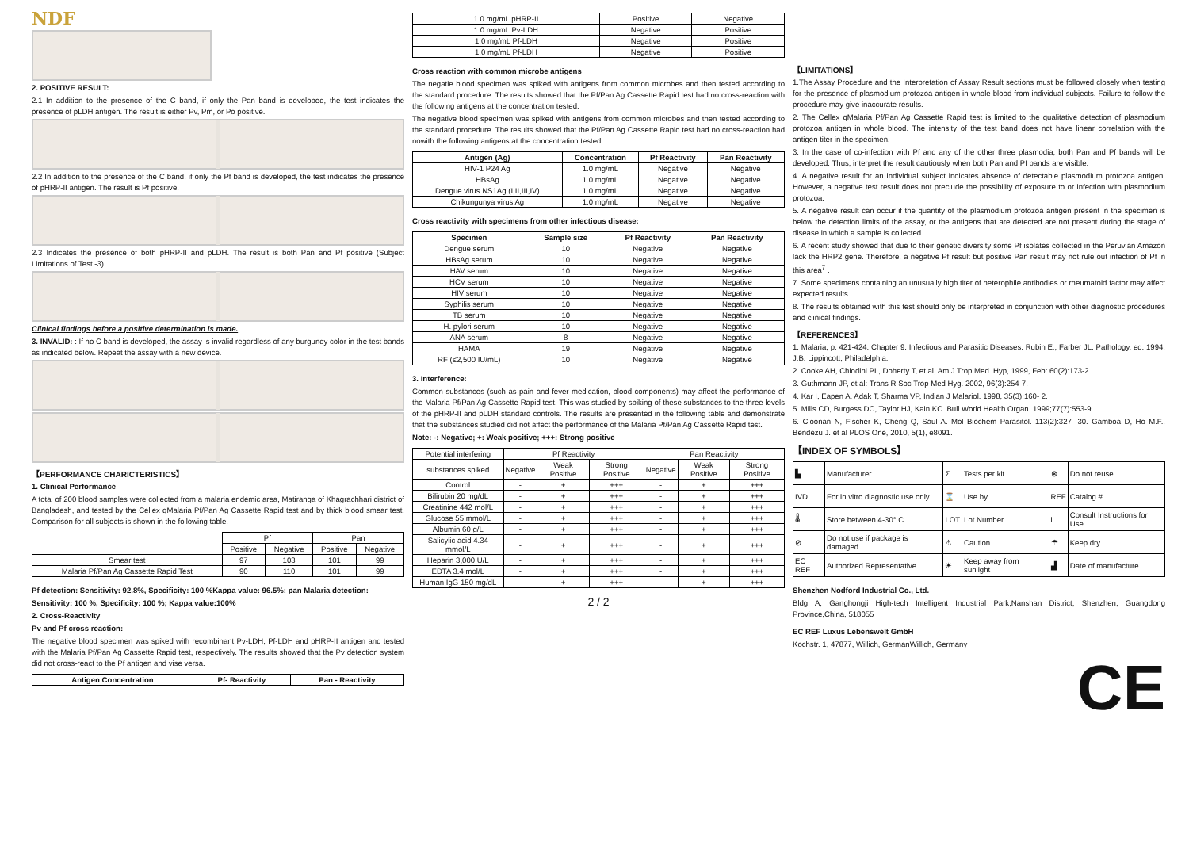NDF
2. POSITIVE RESULT:
2.1 In addition to the presence of the C band, if only the Pan band is developed, the test indicates the presence of pLDH antigen. The result is either Pv, Pm, or Po positive.
2.2 In addition to the presence of the C band, if only the Pf band is developed, the test indicates the presence of pHRP-II antigen. The result is Pf positive.
2.3 Indicates the presence of both pHRP-II and pLDH. The result is both Pan and Pf positive (Subject Limitations of Test -3).
Clinical findings before a positive determination is made.
3. INVALID: : If no C band is developed, the assay is invalid regardless of any burgundy color in the test bands as indicated below. Repeat the assay with a new device.
【PERFORMANCE CHARICTERISTICS】
1. Clinical Performance
A total of 200 blood samples were collected from a malaria endemic area, Matiranga of Khagrachhari district of Bangladesh, and tested by the Cellex qMalaria Pf/Pan Ag Cassette Rapid test and by thick blood smear test. Comparison for all subjects is shown in the following table.
| | Pf | | Pan | |
| | Positive | Negative | Positive | Negative |
| Smear test | 97 | 103 | 101 | 99 |
| Malaria Pf/Pan Ag Cassette Rapid Test | 90 | 110 | 101 | 99 |
Pf detection: Sensitivity: 92.8%, Specificity: 100 %Kappa value: 96.5%; pan Malaria detection:
Sensitivity: 100 %, Specificity: 100 %; Kappa value:100%
2. Cross-Reactivity
Pv and Pf cross reaction:
The negative blood specimen was spiked with recombinant Pv-LDH, Pf-LDH and pHRP-II antigen and tested with the Malaria Pf/Pan Ag Cassette Rapid test, respectively. The results showed that the Pv detection system did not cross-react to the Pf antigen and vise versa.
| Antigen Concentration | Pf- Reactivity | Pan - Reactivity |
| --- | --- | --- |
| 1.0 mg/mL pHRP-II | Positive | Negative |
| 1.0 mg/mL Pv-LDH | Negative | Positive |
| 1.0 mg/mL Pf-LDH | Negative | Positive |
| 1.0 mg/mL Pf-LDH | Negative | Positive |
Cross reaction with common microbe antigens
The negatie blood specimen was spiked with antigens from common microbes and then tested according to the standard procedure. The results showed that the Pf/Pan Ag Cassette Rapid test had no cross-reaction with the following antigens at the concentration tested.
The negative blood specimen was spiked with antigens from common microbes and then tested according to the standard procedure. The results showed that the Pf/Pan Ag Cassette Rapid test had no cross-reaction had nowith the following antigens at the concentration tested.
| Antigen (Ag) | Concentration | Pf Reactivity | Pan Reactivity |
| --- | --- | --- | --- |
| HIV-1 P24 Ag | 1.0 mg/mL | Negative | Negative |
| HBsAg | 1.0 mg/mL | Negative | Negative |
| Dengue virus NS1Ag (I,II,III,IV) | 1.0 mg/mL | Negative | Negative |
| Chikungunya virus Ag | 1.0 mg/mL | Negative | Negative |
Cross reactivity with specimens from other infectious disease:
| Specimen | Sample size | Pf Reactivity | Pan Reactivity |
| --- | --- | --- | --- |
| Dengue serum | 10 | Negative | Negative |
| HBsAg serum | 10 | Negative | Negative |
| HAV serum | 10 | Negative | Negative |
| HCV serum | 10 | Negative | Negative |
| HIV serum | 10 | Negative | Negative |
| Syphilis serum | 10 | Negative | Negative |
| TB serum | 10 | Negative | Negative |
| H. pylori serum | 10 | Negative | Negative |
| ANA serum | 8 | Negative | Negative |
| HAMA | 19 | Negative | Negative |
| RF (≤2,500 IU/mL) | 10 | Negative | Negative |
3. Interference:
Common substances (such as pain and fever medication, blood components) may affect the performance of the Malaria Pf/Pan Ag Cassette Rapid test. This was studied by spiking of these substances to the three levels of the pHRP-II and pLDH standard controls. The results are presented in the following table and demonstrate that the substances studied did not affect the performance of the Malaria Pf/Pan Ag Cassette Rapid test.
Note: -: Negative; +: Weak positive; +++: Strong positive
| Potential interfering | Pf Reactivity | | | Pan Reactivity | | |
| substances spiked | Negative | Weak Positive | Strong Positive | Negative | Weak Positive | Strong Positive |
| Control | - | + | +++ | - | + | +++ |
| Bilirubin 20 mg/dL | - | + | +++ | - | + | +++ |
| Creatinine 442 mol/L | - | + | +++ | - | + | +++ |
| Glucose 55 mmol/L | - | + | +++ | - | + | +++ |
| Albumin 60 g/L | - | + | +++ | - | + | +++ |
| Salicylic acid 4.34 mmol/L | - | + | +++ | - | + | +++ |
| Heparin 3,000 U/L | - | + | +++ | - | + | +++ |
| EDTA 3.4 mol/L | - | + | +++ | - | + | +++ |
| Human IgG 150 mg/dL | - | + | +++ | - | + | +++ |
2 / 2
【LIMITATIONS】
1.The Assay Procedure and the Interpretation of Assay Result sections must be followed closely when testing for the presence of plasmodium protozoa antigen in whole blood from individual subjects. Failure to follow the procedure may give inaccurate results.
2. The Cellex qMalaria Pf/Pan Ag Cassette Rapid test is limited to the qualitative detection of plasmodium protozoa antigen in whole blood. The intensity of the test band does not have linear correlation with the antigen titer in the specimen.
3. In the case of co-infection with Pf and any of the other three plasmodia, both Pan and Pf bands will be developed. Thus, interpret the result cautiously when both Pan and Pf bands are visible.
4. A negative result for an individual subject indicates absence of detectable plasmodium protozoa antigen. However, a negative test result does not preclude the possibility of exposure to or infection with plasmodium protozoa.
5. A negative result can occur if the quantity of the plasmodium protozoa antigen present in the specimen is below the detection limits of the assay, or the antigens that are detected are not present during the stage of disease in which a sample is collected.
6. A recent study showed that due to their genetic diversity some Pf isolates collected in the Peruvian Amazon lack the HRP2 gene. Therefore, a negative Pf result but positive Pan result may not rule out infection of Pf in this area<sup>7</sup> .
7. Some specimens containing an unusually high titer of heterophile antibodies or rheumatoid factor may affect expected results.
8. The results obtained with this test should only be interpreted in conjunction with other diagnostic procedures and clinical findings.
【REFERENCES】
1. Malaria, p. 421-424. Chapter 9. Infectious and Parasitic Diseases. Rubin E., Farber JL: Pathology, ed. 1994. J.B. Lippincott, Philadelphia.
2. Cooke AH, Chiodini PL, Doherty T, et al, Am J Trop Med. Hyp, 1999, Feb: 60(2):173-2.
3. Guthmann JP, et al: Trans R Soc Trop Med Hyg. 2002, 96(3):254-7.
4. Kar I, Eapen A, Adak T, Sharma VP, Indian J Malariol. 1998, 35(3):160- 2.
5. Mills CD, Burgess DC, Taylor HJ, Kain KC. Bull World Health Organ. 1999;77(7):553-9.
6. Cloonan N, Fischer K, Cheng Q, Saul A. Mol Biochem Parasitol. 113(2):327 -30. Gamboa D, Ho M.F., Bendezu J. et al PLOS One, 2010, 5(1), e8091.
【INDEX OF SYMBOLS】
| ▙ | Manufacturer | Σ | Tests per kit | ⊗ | Do not reuse |
| IVD | For in vitro diagnostic use only | ⌛ | Use by | REF | Catalog # |
| 🌡 | Store between 4-30° C | LOT | Lot Number | i | Consult Instructions for Use |
| ⊘ | Do not use if package is damaged | ⚠ | Caution | ☂ | Keep dry |
| EC REF | Authorized Representative | ☀ | Keep away from sunlight | ▟ | Date of manufacture |
Shenzhen Nodford Industrial Co., Ltd.
Bldg A, Ganghongji High-tech Intelligent Industrial Park,Nanshan District, Shenzhen, Guangdong Province,China, 518055
EC REF Luxus Lebenswelt GmbH
Kochstr. 1, 47877, Willich, GermanWillich, Germany
CE